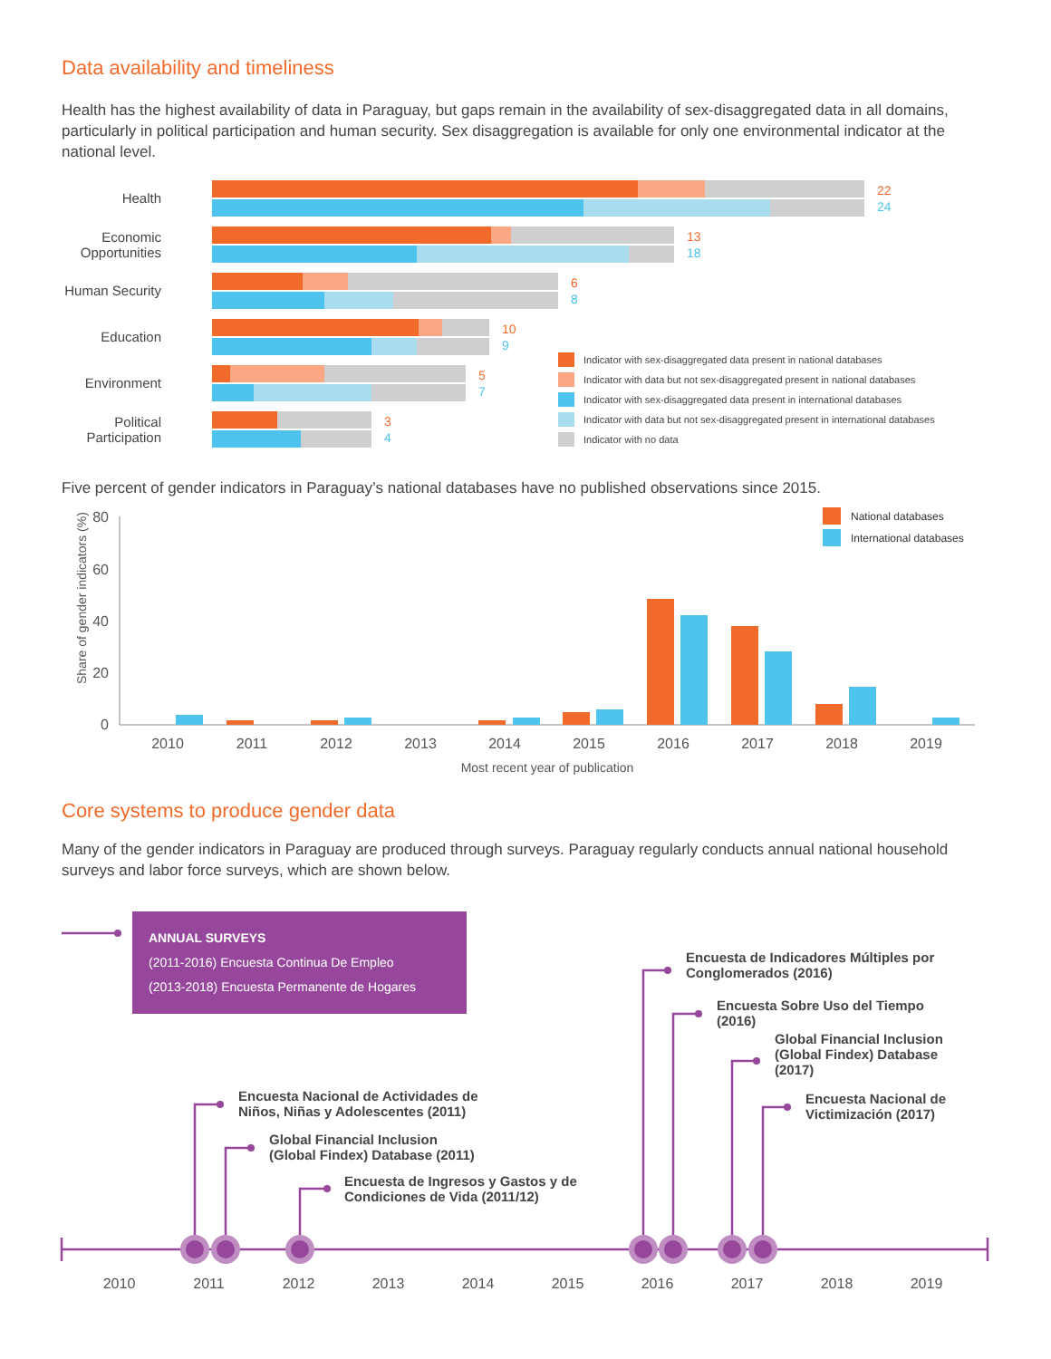Data availability and timeliness
Health has the highest availability of data in Paraguay, but gaps remain in the availability of sex-disaggregated data in all domains, particularly in political participation and human security. Sex disaggregation is available for only one environmental indicator at the national level.
Health
22
24
Economic Opportunities
13
18
Human Security
6
8
Education
10
9
Environment
5
7
Political Participation
3
4
Indicator with sex-disaggregated data present in national databases
Indicator with data but not sex-disaggregated present in national databases
Indicator with sex-disaggregated data present in international databases
Indicator with data but not sex-disaggregated present in international databases
Indicator with no data
Five percent of gender indicators in Paraguay’s national databases have no published observations since 2015.
Share of gender indicators (%)
80
60
40
20
0
National databases
International databases
2010
2011
2012
2013
2014
2015
2016
2017
2018
2019
Most recent year of publication
Core systems to produce gender data
Many of the gender indicators in Paraguay are produced through surveys. Paraguay regularly conducts annual national household surveys and labor force surveys, which are shown below.
ANNUAL SURVEYS
(2011-2016) Encuesta Continua De Empleo
(2013-2018) Encuesta Permanente de Hogares
Encuesta Nacional de Actividades de
Niños, Niñas y Adolescentes (2011)
Global Financial Inclusion
(Global Findex) Database (2011)
Encuesta de Ingresos y Gastos y de
Condiciones de Vida (2011/12)
Encuesta de Indicadores Múltiples por
Conglomerados (2016)
Encuesta Sobre Uso del Tiempo
(2016)
Global Financial Inclusion
(Global Findex) Database
(2017)
Encuesta Nacional de
Victimización (2017)
2010 2011 2012 2013 2014 2015 2016 2017 2018 2019